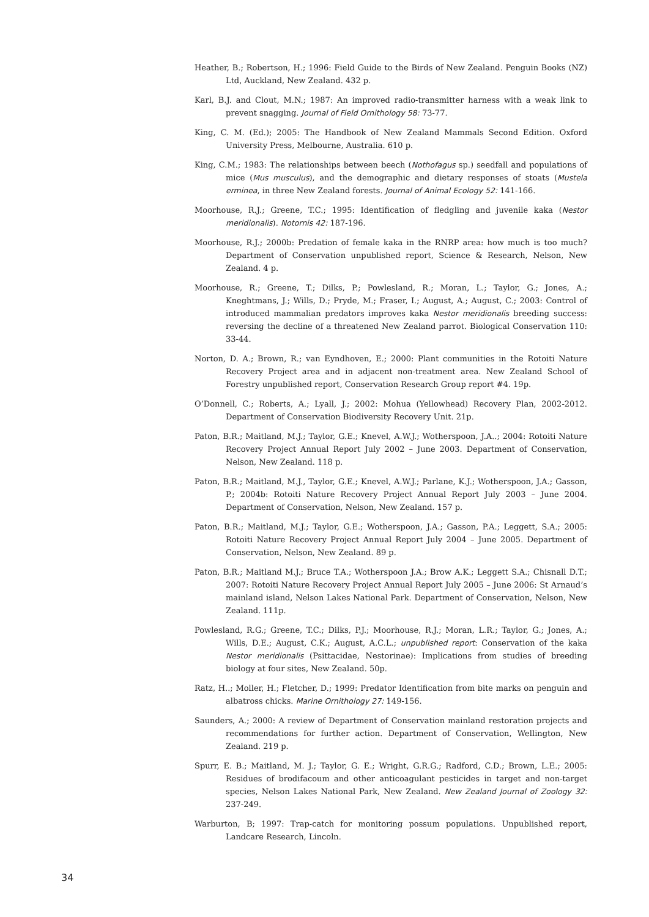Heather, B.; Robertson, H.; 1996: Field Guide to the Birds of New Zealand. Penguin Books (NZ) Ltd, Auckland, New Zealand. 432 p.
Karl, B.J. and Clout, M.N.; 1987: An improved radio-transmitter harness with a weak link to prevent snagging. Journal of Field Ornithology 58: 73-77.
King, C. M. (Ed.); 2005: The Handbook of New Zealand Mammals Second Edition. Oxford University Press, Melbourne, Australia. 610 p.
King, C.M.; 1983: The relationships between beech (Nothofagus sp.) seedfall and populations of mice (Mus musculus), and the demographic and dietary responses of stoats (Mustela erminea, in three New Zealand forests. Journal of Animal Ecology 52: 141-166.
Moorhouse, R.J.; Greene, T.C.; 1995: Identification of fledgling and juvenile kaka (Nestor meridionalis). Notornis 42: 187-196.
Moorhouse, R.J.; 2000b: Predation of female kaka in the RNRP area: how much is too much? Department of Conservation unpublished report, Science & Research, Nelson, New Zealand. 4 p.
Moorhouse, R.; Greene, T.; Dilks, P.; Powlesland, R.; Moran, L.; Taylor, G.; Jones, A.; Kneghtmans, J.; Wills, D.; Pryde, M.; Fraser, I.; August, A.; August, C.; 2003: Control of introduced mammalian predators improves kaka Nestor meridionalis breeding success: reversing the decline of a threatened New Zealand parrot. Biological Conservation 110: 33-44.
Norton, D. A.; Brown, R.; van Eyndhoven, E.; 2000: Plant communities in the Rotoiti Nature Recovery Project area and in adjacent non-treatment area. New Zealand School of Forestry unpublished report, Conservation Research Group report #4. 19p.
O’Donnell, C.; Roberts, A.; Lyall, J.; 2002: Mohua (Yellowhead) Recovery Plan, 2002-2012. Department of Conservation Biodiversity Recovery Unit. 21p.
Paton, B.R.; Maitland, M.J.; Taylor, G.E.; Knevel, A.W.J.; Wotherspoon, J.A..; 2004: Rotoiti Nature Recovery Project Annual Report July 2002 – June 2003. Department of Conservation, Nelson, New Zealand. 118 p.
Paton, B.R.; Maitland, M.J., Taylor, G.E.; Knevel, A.W.J.; Parlane, K.J.; Wotherspoon, J.A.; Gasson, P.; 2004b: Rotoiti Nature Recovery Project Annual Report July 2003 – June 2004. Department of Conservation, Nelson, New Zealand. 157 p.
Paton, B.R.; Maitland, M.J.; Taylor, G.E.; Wotherspoon, J.A.; Gasson, P.A.; Leggett, S.A.; 2005: Rotoiti Nature Recovery Project Annual Report July 2004 – June 2005. Department of Conservation, Nelson, New Zealand. 89 p.
Paton, B.R.; Maitland M.J.; Bruce T.A.; Wotherspoon J.A.; Brow A.K.; Leggett S.A.; Chisnall D.T.; 2007: Rotoiti Nature Recovery Project Annual Report July 2005 – June 2006: St Arnaud’s mainland island, Nelson Lakes National Park. Department of Conservation, Nelson, New Zealand. 111p.
Powlesland, R.G.; Greene, T.C.; Dilks, P.J.; Moorhouse, R.J.; Moran, L.R.; Taylor, G.; Jones, A.; Wills, D.E.; August, C.K.; August, A.C.L.; unpublished report: Conservation of the kaka Nestor meridionalis (Psittacidae, Nestorinae): Implications from studies of breeding biology at four sites, New Zealand. 50p.
Ratz, H..; Moller, H.; Fletcher, D.; 1999: Predator Identification from bite marks on penguin and albatross chicks. Marine Ornithology 27: 149-156.
Saunders, A.; 2000: A review of Department of Conservation mainland restoration projects and recommendations for further action. Department of Conservation, Wellington, New Zealand. 219 p.
Spurr, E. B.; Maitland, M. J.; Taylor, G. E.; Wright, G.R.G.; Radford, C.D.; Brown, L.E.; 2005: Residues of brodifacoum and other anticoagulant pesticides in target and non-target species, Nelson Lakes National Park, New Zealand. New Zealand Journal of Zoology 32: 237-249.
Warburton, B; 1997: Trap-catch for monitoring possum populations. Unpublished report, Landcare Research, Lincoln.
34